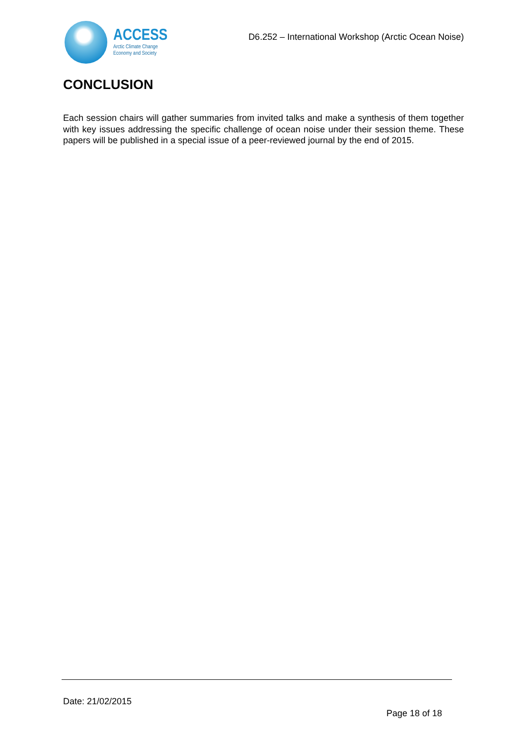ACCESS
Arctic Climate Change
Economy and Society
D6.252 – International Workshop (Arctic Ocean Noise)
CONCLUSION
Each session chairs will gather summaries from invited talks and make a synthesis of them together with key issues addressing the specific challenge of ocean noise under their session theme. These papers will be published in a special issue of a peer-reviewed journal by the end of 2015.
Date: 21/02/2015
Page 18 of 18